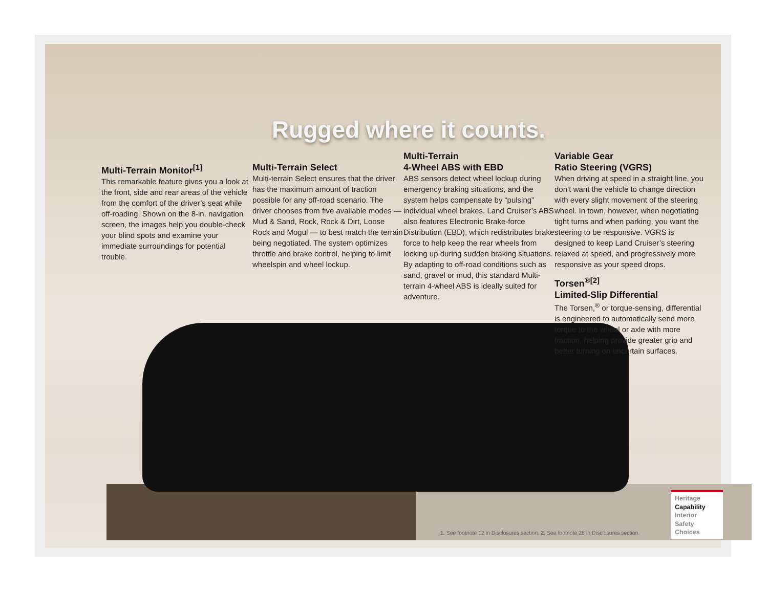Rugged where it counts.
Multi-Terrain Monitor<sup>[1]</sup>
This remarkable feature gives you a look at the front, side and rear areas of the vehicle from the comfort of the driver’s seat while off-roading. Shown on the 8-in. navigation screen, the images help you double-check your blind spots and examine your immediate surroundings for potential trouble.
Multi-Terrain Select
Multi-terrain Select ensures that the driver has the maximum amount of traction possible for any off-road scenario. The driver chooses from five available modes — Mud & Sand, Rock, Rock & Dirt, Loose Rock and Mogul — to best match the terrain being negotiated. The system optimizes throttle and brake control, helping to limit wheelspin and wheel lockup.
Multi-Terrain
4-Wheel ABS with EBD
ABS sensors detect wheel lockup during emergency braking situations, and the system helps compensate by “pulsing” individual wheel brakes. Land Cruiser’s ABS also features Electronic Brake-force Distribution (EBD), which redistributes brake force to help keep the rear wheels from locking up during sudden braking situations. By adapting to off-road conditions such as sand, gravel or mud, this standard Multi-terrain 4-wheel ABS is ideally suited for adventure.
Variable Gear
Ratio Steering (VGRS)
When driving at speed in a straight line, you don’t want the vehicle to change direction with every slight movement of the steering wheel. In town, however, when negotiating tight turns and when parking, you want the steering to be responsive. VGRS is designed to keep Land Cruiser’s steering relaxed at speed, and progressively more responsive as your speed drops.
Torsen<sup>®[2]</sup>
Limited-Slip Differential
The Torsen,<sup>®</sup> or torque-sensing, differential is engineered to automatically send more torque to the wheel or axle with more traction, helping provide greater grip and better turning on uncertain surfaces.
1. See footnote 12 in Disclosures section. 2. See footnote 28 in Disclosures section.
Heritage
Capability
Interior
Safety
Choices